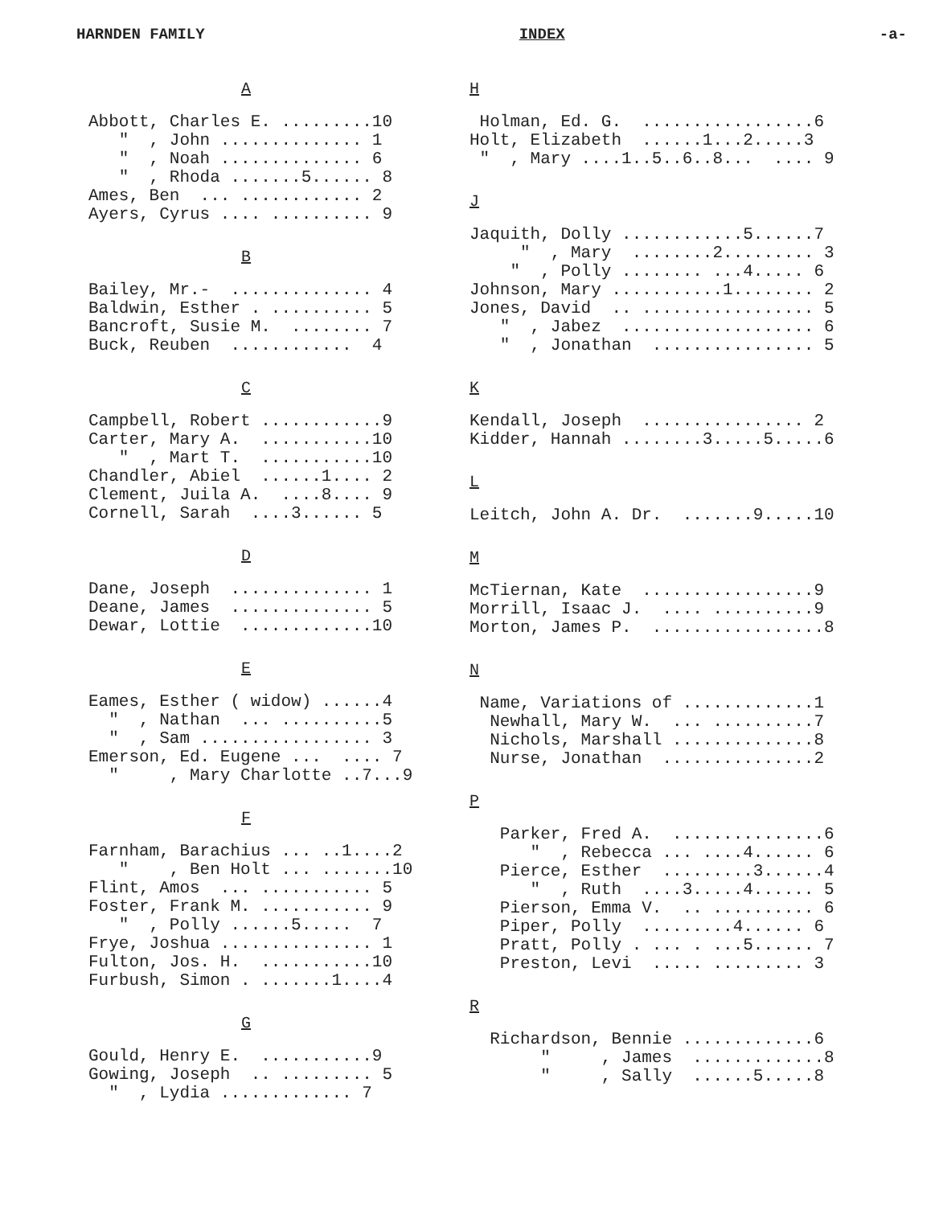HARNDEN FAMILY INDEX -a-
A
Abbott, Charles E. .........10 " , John .............. 1 " , Noah .............. 6 " , Rhoda .......5...... 8 Ames, Ben ... ............ 2 Ayers, Cyrus .... .......... 9
B
Bailey, Mr.- .............. 4 Baldwin, Esther . .......... 5 Bancroft, Susie M. ........ 7 Buck, Reuben ............ 4
C
Campbell, Robert ............9 Carter, Mary A. ...........10 " , Mart T. ...........10 Chandler, Abiel ......1.... 2 Clement, Juila A. ....8.... 9 Cornell, Sarah ....3...... 5
D
Dane, Joseph .............. 1 Deane, James .............. 5 Dewar, Lottie .............10
E
Eames, Esther ( widow) ......4 " , Nathan ... ..........5 " , Sam ................. 3 Emerson, Ed. Eugene ... .... 7 " , Mary Charlotte ..7...9
F
Farnham, Barachius ... ..1....2 " , Ben Holt ... .......10 Flint, Amos ... ........... 5 Foster, Frank M. ........... 9 " , Polly ......5..... 7 Frye, Joshua ............... 1 Fulton, Jos. H. ...........10 Furbush, Simon . .......1....4
G
Gould, Henry E. ...........9 Gowing, Joseph .. ......... 5 " , Lydia ............. 7
H
Holman, Ed. G. .................6 Holt, Elizabeth ......1...2.....3 " , Mary ....1..5..6..8... .... 9
J
Jaquith, Dolly ............5......7 " , Mary ........2......... 3 " , Polly ........ ...4..... 6 Johnson, Mary ...........1........ 2 Jones, David .. ................. 5 " , Jabez ................... 6 " , Jonathan ................ 5
K
Kendall, Joseph ................ 2 Kidder, Hannah ........3.....5.....6
L
Leitch, John A. Dr. .......9.....10
M
McTiernan, Kate .................9 Morrill, Isaac J. .... ..........9 Morton, James P. .................8
N
Name, Variations of .............1 Newhall, Mary W. ... ..........7 Nichols, Marshall ..............8 Nurse, Jonathan ...............2
P
Parker, Fred A. ...............6 " , Rebecca ... ....4...... 6 Pierce, Esther .........3......4 " , Ruth ....3.....4...... 5 Pierson, Emma V. .. .......... 6 Piper, Polly .........4...... 6 Pratt, Polly . ... . ...5...... 7 Preston, Levi ..... ......... 3
R
Richardson, Bennie .............6 " , James .............8 " , Sally ......5.....8